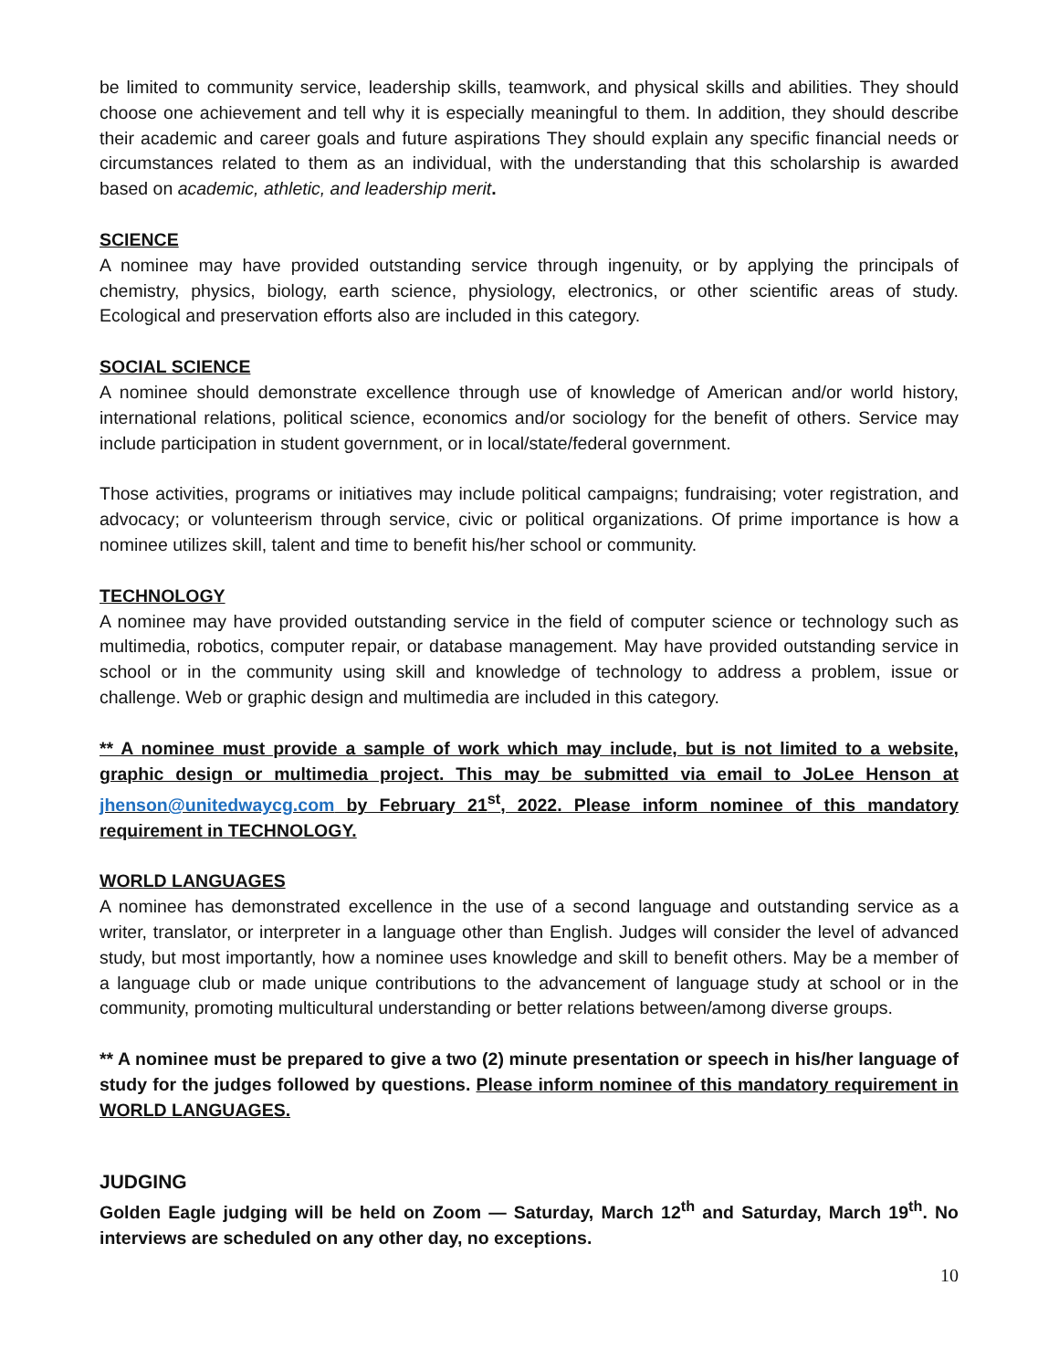be limited to community service, leadership skills, teamwork, and physical skills and abilities. They should choose one achievement and tell why it is especially meaningful to them. In addition, they should describe their academic and career goals and future aspirations They should explain any specific financial needs or circumstances related to them as an individual, with the understanding that this scholarship is awarded based on academic, athletic, and leadership merit.
SCIENCE
A nominee may have provided outstanding service through ingenuity, or by applying the principals of chemistry, physics, biology, earth science, physiology, electronics, or other scientific areas of study. Ecological and preservation efforts also are included in this category.
SOCIAL SCIENCE
A nominee should demonstrate excellence through use of knowledge of American and/or world history, international relations, political science, economics and/or sociology for the benefit of others. Service may include participation in student government, or in local/state/federal government.
Those activities, programs or initiatives may include political campaigns; fundraising; voter registration, and advocacy; or volunteerism through service, civic or political organizations. Of prime importance is how a nominee utilizes skill, talent and time to benefit his/her school or community.
TECHNOLOGY
A nominee may have provided outstanding service in the field of computer science or technology such as multimedia, robotics, computer repair, or database management. May have provided outstanding service in school or in the community using skill and knowledge of technology to address a problem, issue or challenge. Web or graphic design and multimedia are included in this category.
** A nominee must provide a sample of work which may include, but is not limited to a website, graphic design or multimedia project. This may be submitted via email to JoLee Henson at jhenson@unitedwaycg.com by February 21<sup>st</sup>, 2022. Please inform nominee of this mandatory requirement in TECHNOLOGY.
WORLD LANGUAGES
A nominee has demonstrated excellence in the use of a second language and outstanding service as a writer, translator, or interpreter in a language other than English. Judges will consider the level of advanced study, but most importantly, how a nominee uses knowledge and skill to benefit others. May be a member of a language club or made unique contributions to the advancement of language study at school or in the community, promoting multicultural understanding or better relations between/among diverse groups.
** A nominee must be prepared to give a two (2) minute presentation or speech in his/her language of study for the judges followed by questions. Please inform nominee of this mandatory requirement in WORLD LANGUAGES.
JUDGING
Golden Eagle judging will be held on Zoom — Saturday, March 12<sup>th</sup> and Saturday, March 19<sup>th</sup>. No interviews are scheduled on any other day, no exceptions.
10